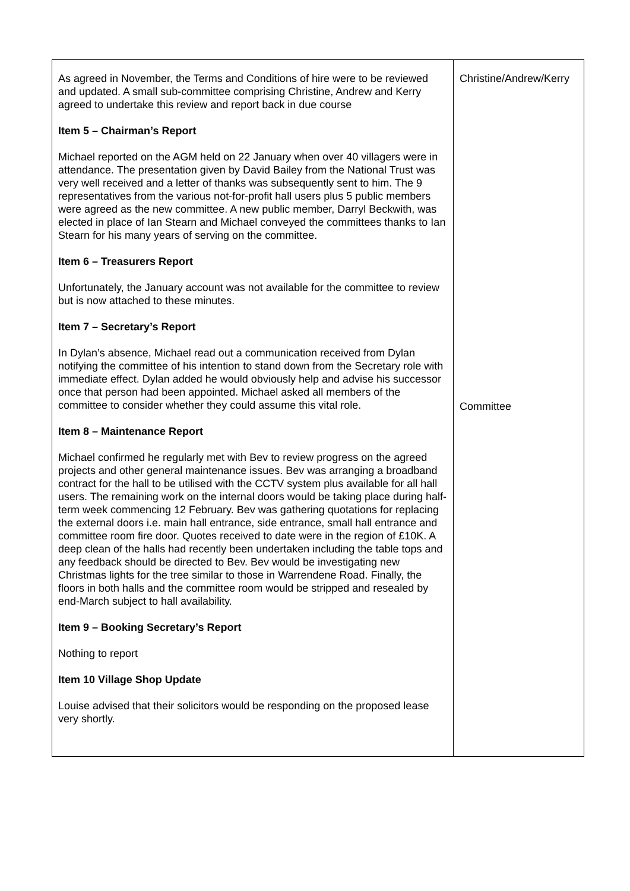| As agreed in November, the Terms and Conditions of hire were to be reviewed and updated. A small sub-committee comprising Christine, Andrew and Kerry agreed to undertake this review and report back in due course Item 5 – Chairman’s Report Michael reported on the AGM held on 22 January when over 40 villagers were in attendance. The presentation given by David Bailey from the National Trust was very well received and a letter of thanks was subsequently sent to him. The 9 representatives from the various not-for-profit hall users plus 5 public members were agreed as the new committee. A new public member, Darryl Beckwith, was elected in place of Ian Stearn and Michael conveyed the committees thanks to Ian Stearn for his many years of serving on the committee. Item 6 – Treasurers Report Unfortunately, the January account was not available for the committee to review but is now attached to these minutes. Item 7 – Secretary’s Report In Dylan’s absence, Michael read out a communication received from Dylan notifying the committee of his intention to stand down from the Secretary role with immediate effect. Dylan added he would obviously help and advise his successor once that person had been appointed. Michael asked all members of the committee to consider whether they could assume this vital role. Item 8 – Maintenance Report Michael confirmed he regularly met with Bev to review progress on the agreed projects and other general maintenance issues. Bev was arranging a broadband contract for the hall to be utilised with the CCTV system plus available for all hall users. The remaining work on the internal doors would be taking place during half-term week commencing 12 February. Bev was gathering quotations for replacing the external doors i.e. main hall entrance, side entrance, small hall entrance and committee room fire door. Quotes received to date were in the region of £10K. A deep clean of the halls had recently been undertaken including the table tops and any feedback should be directed to Bev. Bev would be investigating new Christmas lights for the tree similar to those in Warrendene Road. Finally, the floors in both halls and the committee room would be stripped and resealed by end-March subject to hall availability. Item 9 – Booking Secretary’s Report Nothing to report Item 10 Village Shop Update Louise advised that their solicitors would be responding on the proposed lease very shortly. | Christine/Andrew/Kerry Committee |